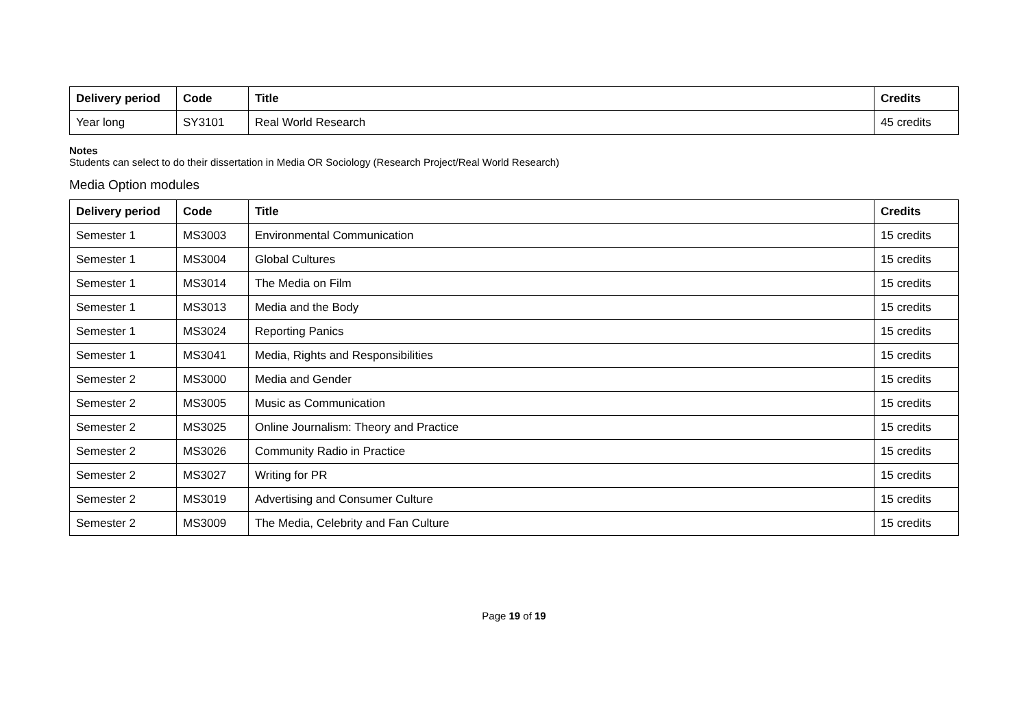| Delivery period | Code | Title | Credits |
| --- | --- | --- | --- |
| Year long | SY3101 | Real World Research | 45 credits |
Notes
Students can select to do their dissertation in Media OR Sociology (Research Project/Real World Research)
Media Option modules
| Delivery period | Code | Title | Credits |
| --- | --- | --- | --- |
| Semester 1 | MS3003 | Environmental Communication | 15 credits |
| Semester 1 | MS3004 | Global Cultures | 15 credits |
| Semester 1 | MS3014 | The Media on Film | 15 credits |
| Semester 1 | MS3013 | Media and the Body | 15 credits |
| Semester 1 | MS3024 | Reporting Panics | 15 credits |
| Semester 1 | MS3041 | Media, Rights and Responsibilities | 15 credits |
| Semester 2 | MS3000 | Media and Gender | 15 credits |
| Semester 2 | MS3005 | Music as Communication | 15 credits |
| Semester 2 | MS3025 | Online Journalism: Theory and Practice | 15 credits |
| Semester 2 | MS3026 | Community Radio in Practice | 15 credits |
| Semester 2 | MS3027 | Writing for PR | 15 credits |
| Semester 2 | MS3019 | Advertising and Consumer Culture | 15 credits |
| Semester 2 | MS3009 | The Media, Celebrity and Fan Culture | 15 credits |
Page 19 of 19